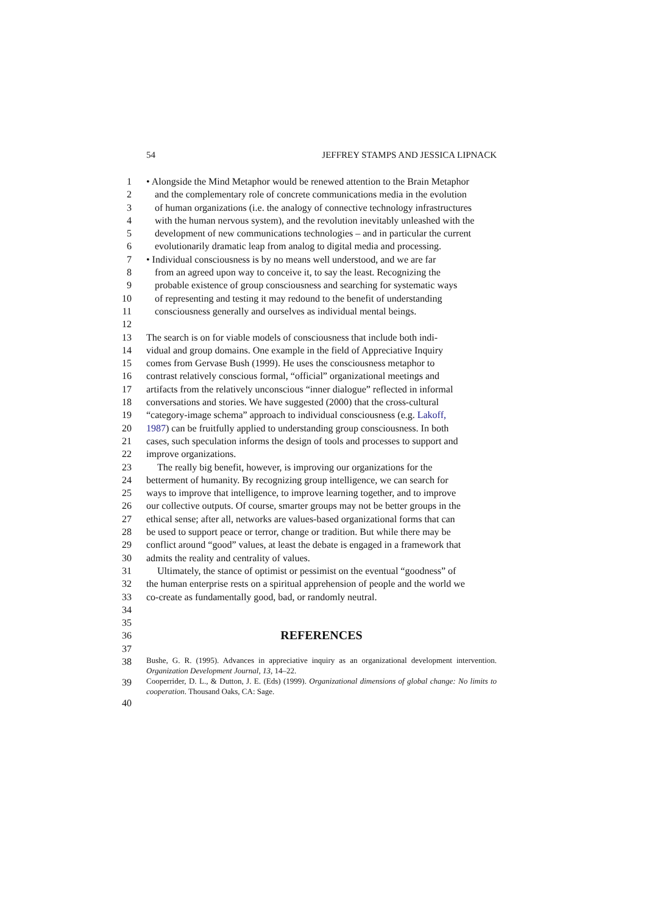54 JEFFREY STAMPS AND JESSICA LIPNACK
1 • Alongside the Mind Metaphor would be renewed attention to the Brain Metaphor
2 and the complementary role of concrete communications media in the evolution
3 of human organizations (i.e. the analogy of connective technology infrastructures
4 with the human nervous system), and the revolution inevitably unleashed with the
5 development of new communications technologies – and in particular the current
6 evolutionarily dramatic leap from analog to digital media and processing.
7 • Individual consciousness is by no means well understood, and we are far
8 from an agreed upon way to conceive it, to say the least. Recognizing the
9 probable existence of group consciousness and searching for systematic ways
10 of representing and testing it may redound to the benefit of understanding
11 consciousness generally and ourselves as individual mental beings.
12
13 The search is on for viable models of consciousness that include both indi-
14 vidual and group domains. One example in the field of Appreciative Inquiry
15 comes from Gervase Bush (1999). He uses the consciousness metaphor to
16 contrast relatively conscious formal, “official” organizational meetings and
17 artifacts from the relatively unconscious “inner dialogue” reflected in informal
18 conversations and stories. We have suggested (2000) that the cross-cultural
19 “category-image schema” approach to individual consciousness (e.g. Lakoff,
20 1987) can be fruitfully applied to understanding group consciousness. In both
21 cases, such speculation informs the design of tools and processes to support and
22 improve organizations.
23 The really big benefit, however, is improving our organizations for the
24 betterment of humanity. By recognizing group intelligence, we can search for
25 ways to improve that intelligence, to improve learning together, and to improve
26 our collective outputs. Of course, smarter groups may not be better groups in the
27 ethical sense; after all, networks are values-based organizational forms that can
28 be used to support peace or terror, change or tradition. But while there may be
29 conflict around “good” values, at least the debate is engaged in a framework that
30 admits the reality and centrality of values.
31 Ultimately, the stance of optimist or pessimist on the eventual “goodness” of
32 the human enterprise rests on a spiritual apprehension of people and the world we
33 co-create as fundamentally good, bad, or randomly neutral.
34
35
36
REFERENCES
37
38 Bushe, G. R. (1995). Advances in appreciative inquiry as an organizational development intervention. Organization Development Journal, 13, 14–22.
39 Cooperrider, D. L., & Dutton, J. E. (Eds) (1999). Organizational dimensions of global change: No limits to cooperation. Thousand Oaks, CA: Sage.
40